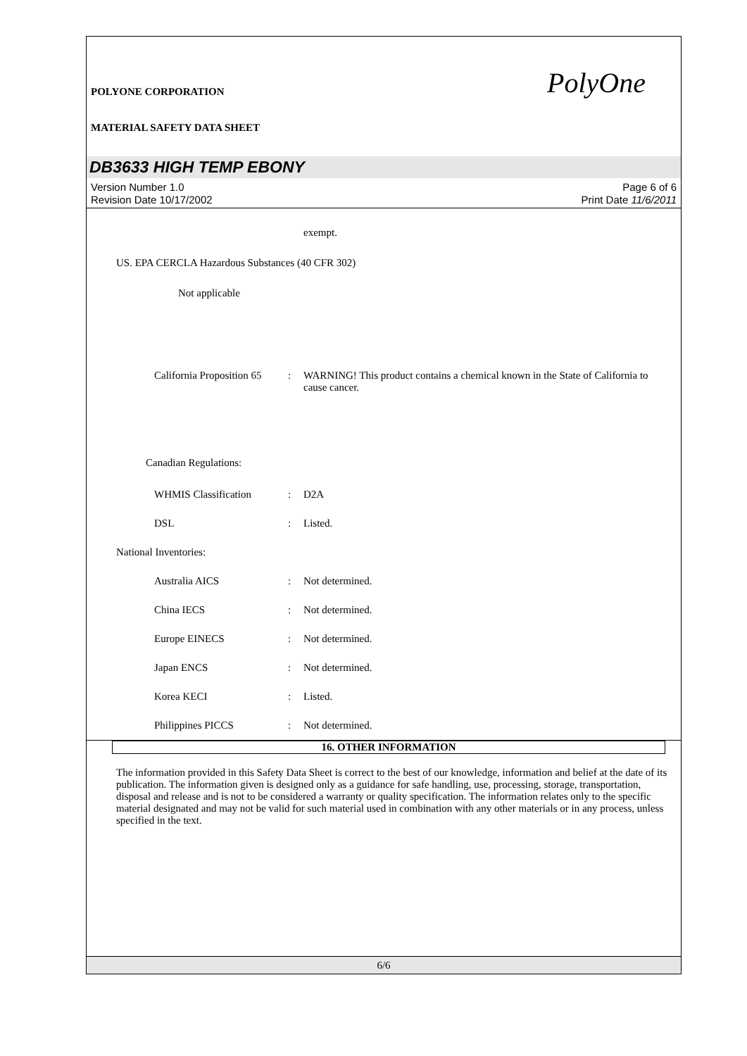POLYONE CORPORATION
MATERIAL SAFETY DATA SHEET
PolyOne
DB3633 HIGH TEMP EBONY
Version Number 1.0
Revision Date 10/17/2002
Page 6 of 6
Print Date 11/6/2011
exempt.
US. EPA CERCLA Hazardous Substances (40 CFR 302)
Not applicable
California Proposition 65
: WARNING! This product contains a chemical known in the State of California to cause cancer.
Canadian Regulations:
WHMIS Classification : D2A
DSL : Listed.
National Inventories:
Australia AICS : Not determined.
China IECS : Not determined.
Europe EINECS : Not determined.
Japan ENCS : Not determined.
Korea KECI : Listed.
Philippines PICCS : Not determined.
16. OTHER INFORMATION
The information provided in this Safety Data Sheet is correct to the best of our knowledge, information and belief at the date of its publication. The information given is designed only as a guidance for safe handling, use, processing, storage, transportation, disposal and release and is not to be considered a warranty or quality specification. The information relates only to the specific material designated and may not be valid for such material used in combination with any other materials or in any process, unless specified in the text.
6/6